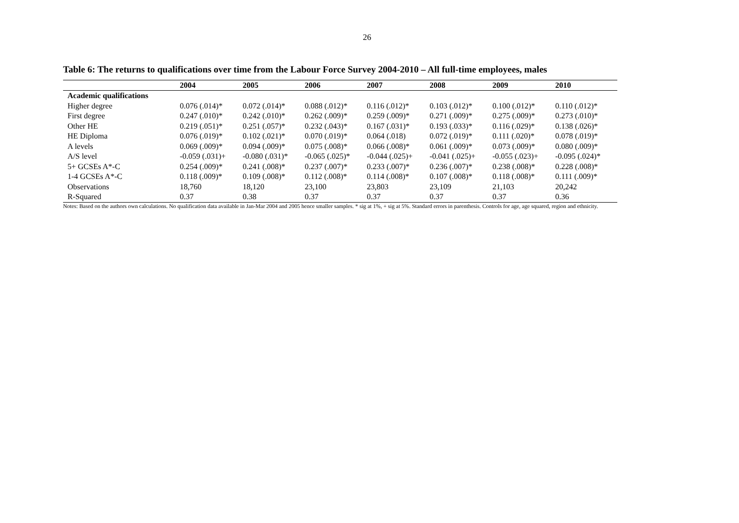26
Table 6: The returns to qualifications over time from the Labour Force Survey 2004-2010 – All full-time employees, males
| | 2004 | 2005 | 2006 | 2007 | 2008 | 2009 | 2010 |
| --- | --- | --- | --- | --- | --- | --- | --- |
| Academic qualifications | | | | | | | |
| Higher degree | 0.076 (.014)* | 0.072 (.014)* | 0.088 (.012)* | 0.116 (.012)* | 0.103 (.012)* | 0.100 (.012)* | 0.110 (.012)* |
| First degree | 0.247 (.010)* | 0.242 (.010)* | 0.262 (.009)* | 0.259 (.009)* | 0.271 (.009)* | 0.275 (.009)* | 0.273 (.010)* |
| Other HE | 0.219 (.051)* | 0.251 (.057)* | 0.232 (.043)* | 0.167 (.031)* | 0.193 (.033)* | 0.116 (.029)* | 0.138 (.026)* |
| HE Diploma | 0.076 (.019)* | 0.102 (.021)* | 0.070 (.019)* | 0.064 (.018) | 0.072 (.019)* | 0.111 (.020)* | 0.078 (.019)* |
| A levels | 0.069 (.009)* | 0.094 (.009)* | 0.075 (.008)* | 0.066 (.008)* | 0.061 (.009)* | 0.073 (.009)* | 0.080 (.009)* |
| A/S level | -0.059 (.031)+ | -0.080 (.031)* | -0.065 (.025)* | -0.044 (.025)+ | -0.041 (.025)+ | -0.055 (.023)+ | -0.095 (.024)* |
| 5+ GCSEs A*-C | 0.254 (.009)* | 0.241 (.008)* | 0.237 (.007)* | 0.233 (.007)* | 0.236 (.007)* | 0.238 (.008)* | 0.228 (.008)* |
| 1-4 GCSEs A*-C | 0.118 (.009)* | 0.109 (.008)* | 0.112 (.008)* | 0.114 (.008)* | 0.107 (.008)* | 0.118 (.008)* | 0.111 (.009)* |
| Observations | 18,760 | 18,120 | 23,100 | 23,803 | 23,109 | 21,103 | 20,242 |
| R-Squared | 0.37 | 0.38 | 0.37 | 0.37 | 0.37 | 0.37 | 0.36 |
Notes: Based on the authors own calculations. No qualification data available in Jan-Mar 2004 and 2005 hence smaller samples. * sig at 1%, + sig at 5%. Standard errors in parenthesis. Controls for age, age squared, region and ethnicity.